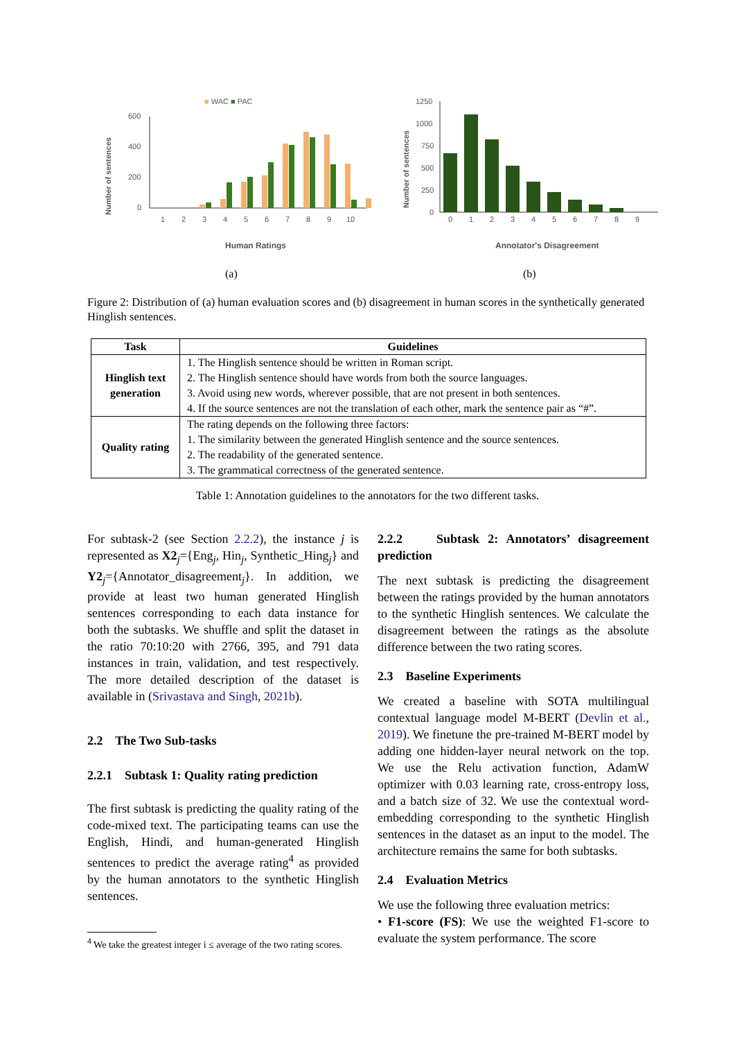■ WAC ■ PAC
Number of sentences
600
400
200
0
1
2
3
4
5
6
7
8
9
10
Human Ratings
(a)
Number of sentences
1250
1000
750
500
250
0
0
1
2
3
4
5
6
7
8
9
Annotator's Disagreement
(b)
Figure 2: Distribution of (a) human evaluation scores and (b) disagreement in human scores in the synthetically generated Hinglish sentences.
| Task | Guidelines |
| --- | --- |
| Hinglish text generation | 1. The Hinglish sentence should be written in Roman script. 2. The Hinglish sentence should have words from both the source languages. 3. Avoid using new words, wherever possible, that are not present in both sentences. 4. If the source sentences are not the translation of each other, mark the sentence pair as “#”. |
| Quality rating | The rating depends on the following three factors: 1. The similarity between the generated Hinglish sentence and the source sentences. 2. The readability of the generated sentence. 3. The grammatical correctness of the generated sentence. |
Table 1: Annotation guidelines to the annotators for the two different tasks.
For subtask-2 (see Section 2.2.2), the instance j is represented as X2<sub>j</sub>={Eng<sub>j</sub>, Hin<sub>j</sub>, Synthetic_Hing<sub>j</sub>} and Y2<sub>j</sub>={Annotator_disagreement<sub>j</sub>}. In addition, we provide at least two human generated Hinglish sentences corresponding to each data instance for both the subtasks. We shuffle and split the dataset in the ratio 70:10:20 with 2766, 395, and 791 data instances in train, validation, and test respectively. The more detailed description of the dataset is available in (Srivastava and Singh, 2021b).
2.2 The Two Sub-tasks
2.2.1 Subtask 1: Quality rating prediction
The first subtask is predicting the quality rating of the code-mixed text. The participating teams can use the English, Hindi, and human-generated Hinglish sentences to predict the average rating<sup>4</sup> as provided by the human annotators to the synthetic Hinglish sentences.
<sup>4</sup> We take the greatest integer i ≤ average of the two rating scores.
2.2.2 Subtask 2: Annotators’ disagreement prediction
The next subtask is predicting the disagreement between the ratings provided by the human annotators to the synthetic Hinglish sentences. We calculate the disagreement between the ratings as the absolute difference between the two rating scores.
2.3 Baseline Experiments
We created a baseline with SOTA multilingual contextual language model M-BERT (Devlin et al., 2019). We finetune the pre-trained M-BERT model by adding one hidden-layer neural network on the top. We use the Relu activation function, AdamW optimizer with 0.03 learning rate, cross-entropy loss, and a batch size of 32. We use the contextual word-embedding corresponding to the synthetic Hinglish sentences in the dataset as an input to the model. The architecture remains the same for both subtasks.
2.4 Evaluation Metrics
We use the following three evaluation metrics:
• F1-score (FS): We use the weighted F1-score to evaluate the system performance. The score